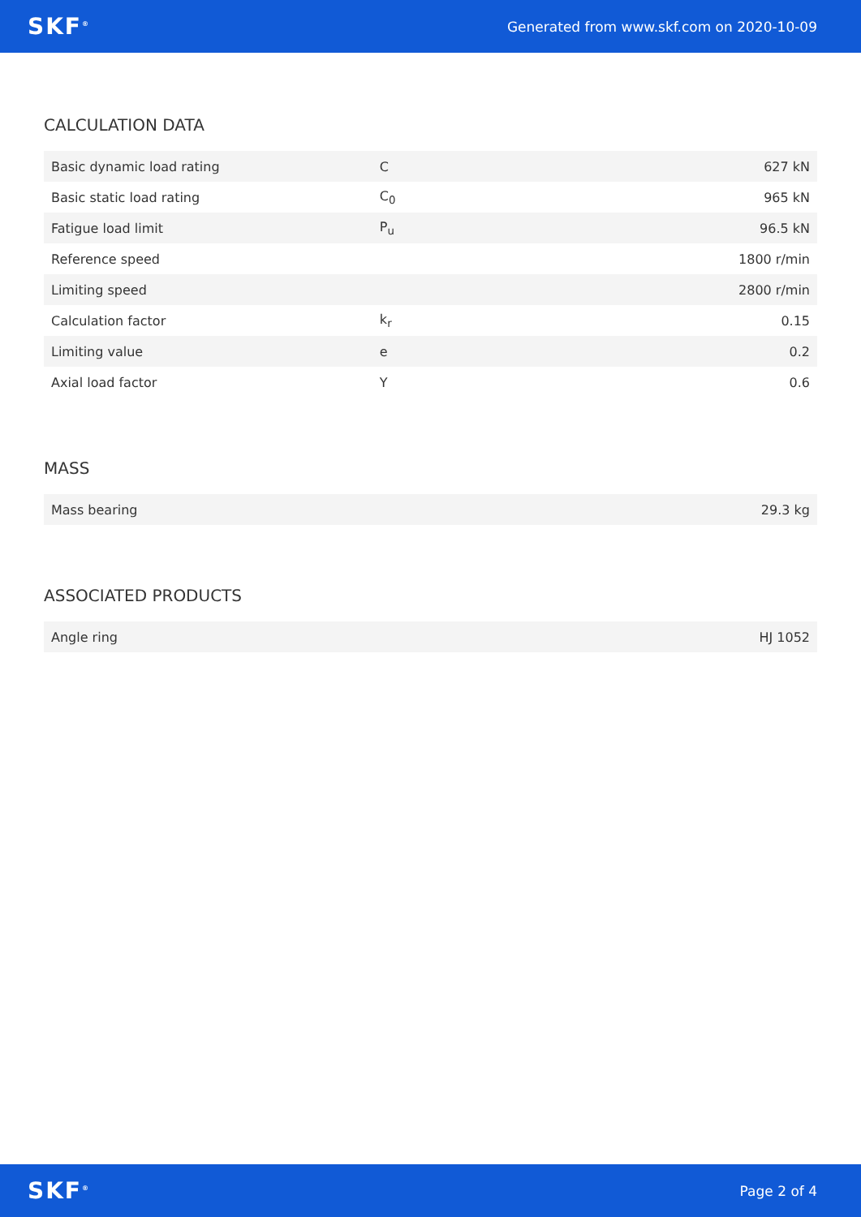SKF<sup>®</sup> Generated from www.skf.com on 2020-10-09
CALCULATION DATA
| Basic dynamic load rating | C | 627 kN |
| Basic static load rating | C<sub>0</sub> | 965 kN |
| Fatigue load limit | P<sub>u</sub> | 96.5 kN |
| Reference speed | | 1800 r/min |
| Limiting speed | | 2800 r/min |
| Calculation factor | k<sub>r</sub> | 0.15 |
| Limiting value | e | 0.2 |
| Axial load factor | Y | 0.6 |
MASS
| Mass bearing | 29.3 kg |
ASSOCIATED PRODUCTS
| Angle ring | HJ 1052 |
SKF<sup>®</sup> Page 2 of 4